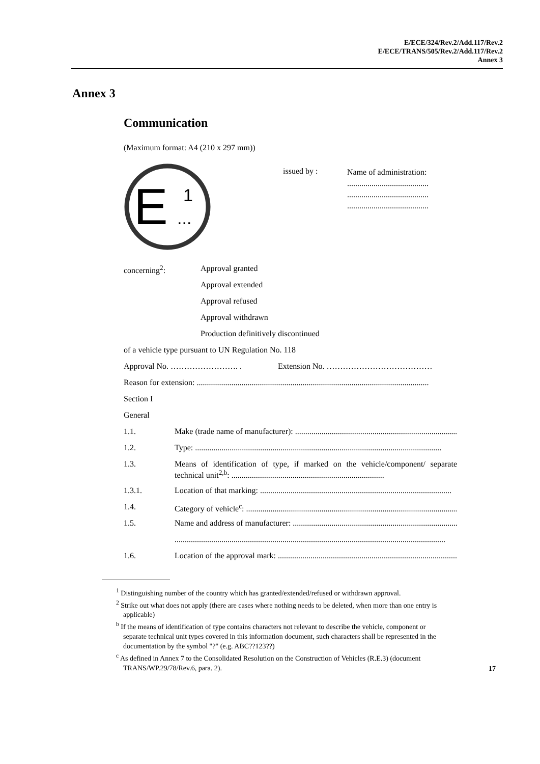E/ECE/324/Rev.2/Add.117/Rev.2
E/ECE/TRANS/505/Rev.2/Add.117/Rev.2
Annex 3
Annex 3
Communication
(Maximum format: A4 (210 x 297 mm))
E
1
...
issued by :
Name of administration:
........................................
........................................
........................................
concerning<sup>2</sup>: Approval granted
Approval extended
Approval refused
Approval withdrawn
Production definitively discontinued
of a vehicle type pursuant to UN Regulation No. 118
Approval No. ……………………. . Extension No. …………………………………
Reason for extension: ..................................................................................................................
Section I
General
1.1. Make (trade name of manufacturer): ....................................................................................
1.2. Type: .........................................................................................................................
1.3. Means of identification of type, if marked on the vehicle/component/ separate technical unit<sup>2,b</sup>: ...........................................................................
1.3.1. Location of that marking: ..............................................................................................
1.4. Category of vehicle<sup>c</sup>: ..........................................................................................................
1.5. Name and address of manufacturer: ..................................................................................
.....................................................................................................................................
1.6. Location of the approval mark: .........................................................................................
<sup>1</sup> Distinguishing number of the country which has granted/extended/refused or withdrawn approval.
<sup>2</sup> Strike out what does not apply (there are cases where nothing needs to be deleted, when more than one entry is applicable)
<sup>b</sup> If the means of identification of type contains characters not relevant to describe the vehicle, component or separate technical unit types covered in this information document, such characters shall be represented in the documentation by the symbol "?" (e.g. ABC??123??)
<sup>c</sup> As defined in Annex 7 to the Consolidated Resolution on the Construction of Vehicles (R.E.3) (document TRANS/WP.29/78/Rev.6, para. 2).
17